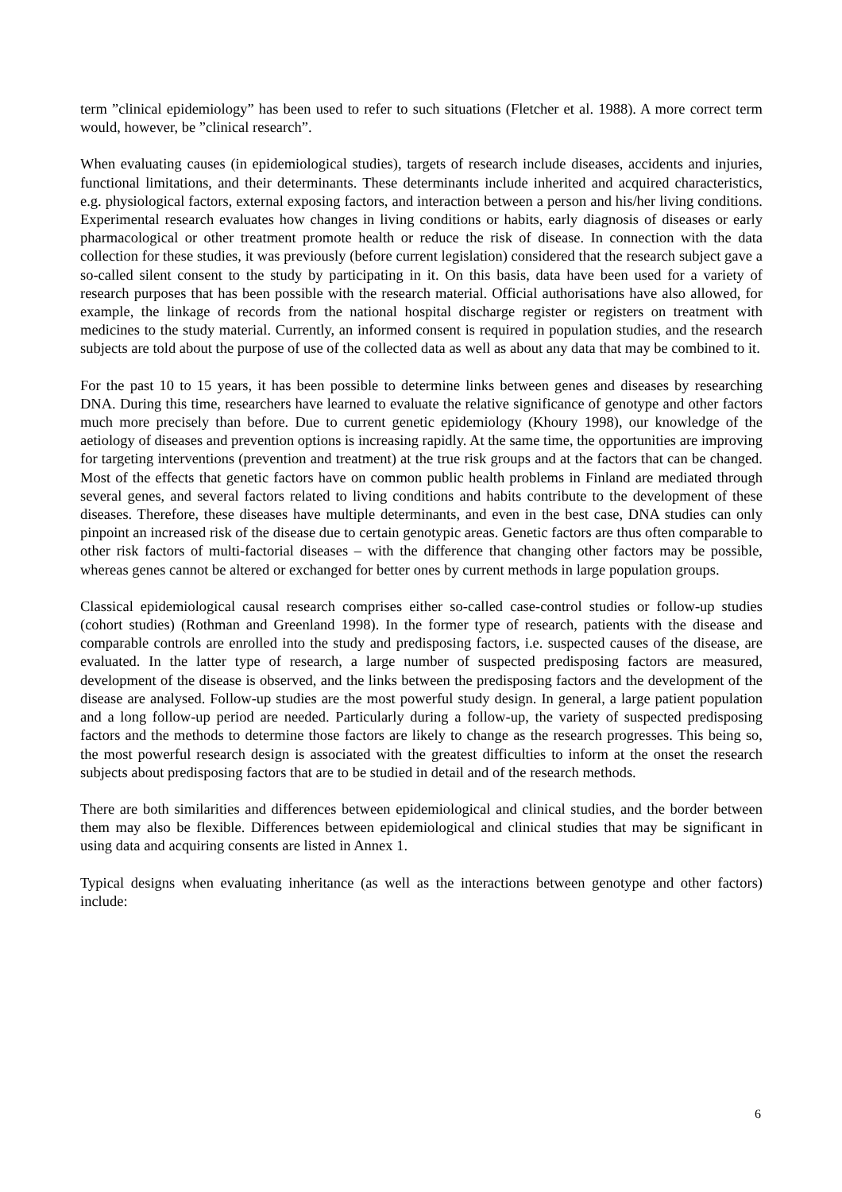term ”clinical epidemiology” has been used to refer to such situations (Fletcher et al. 1988). A more correct term would, however, be ”clinical research”.
When evaluating causes (in epidemiological studies), targets of research include diseases, accidents and injuries, functional limitations, and their determinants. These determinants include inherited and acquired characteristics, e.g. physiological factors, external exposing factors, and interaction between a person and his/her living conditions. Experimental research evaluates how changes in living conditions or habits, early diagnosis of diseases or early pharmacological or other treatment promote health or reduce the risk of disease. In connection with the data collection for these studies, it was previously (before current legislation) considered that the research subject gave a so-called silent consent to the study by participating in it. On this basis, data have been used for a variety of research purposes that has been possible with the research material. Official authorisations have also allowed, for example, the linkage of records from the national hospital discharge register or registers on treatment with medicines to the study material. Currently, an informed consent is required in population studies, and the research subjects are told about the purpose of use of the collected data as well as about any data that may be combined to it.
For the past 10 to 15 years, it has been possible to determine links between genes and diseases by researching DNA. During this time, researchers have learned to evaluate the relative significance of genotype and other factors much more precisely than before. Due to current genetic epidemiology (Khoury 1998), our knowledge of the aetiology of diseases and prevention options is increasing rapidly. At the same time, the opportunities are improving for targeting interventions (prevention and treatment) at the true risk groups and at the factors that can be changed. Most of the effects that genetic factors have on common public health problems in Finland are mediated through several genes, and several factors related to living conditions and habits contribute to the development of these diseases. Therefore, these diseases have multiple determinants, and even in the best case, DNA studies can only pinpoint an increased risk of the disease due to certain genotypic areas. Genetic factors are thus often comparable to other risk factors of multi-factorial diseases – with the difference that changing other factors may be possible, whereas genes cannot be altered or exchanged for better ones by current methods in large population groups.
Classical epidemiological causal research comprises either so-called case-control studies or follow-up studies (cohort studies) (Rothman and Greenland 1998). In the former type of research, patients with the disease and comparable controls are enrolled into the study and predisposing factors, i.e. suspected causes of the disease, are evaluated. In the latter type of research, a large number of suspected predisposing factors are measured, development of the disease is observed, and the links between the predisposing factors and the development of the disease are analysed. Follow-up studies are the most powerful study design. In general, a large patient population and a long follow-up period are needed. Particularly during a follow-up, the variety of suspected predisposing factors and the methods to determine those factors are likely to change as the research progresses. This being so, the most powerful research design is associated with the greatest difficulties to inform at the onset the research subjects about predisposing factors that are to be studied in detail and of the research methods.
There are both similarities and differences between epidemiological and clinical studies, and the border between them may also be flexible. Differences between epidemiological and clinical studies that may be significant in using data and acquiring consents are listed in Annex 1.
Typical designs when evaluating inheritance (as well as the interactions between genotype and other factors) include:
6